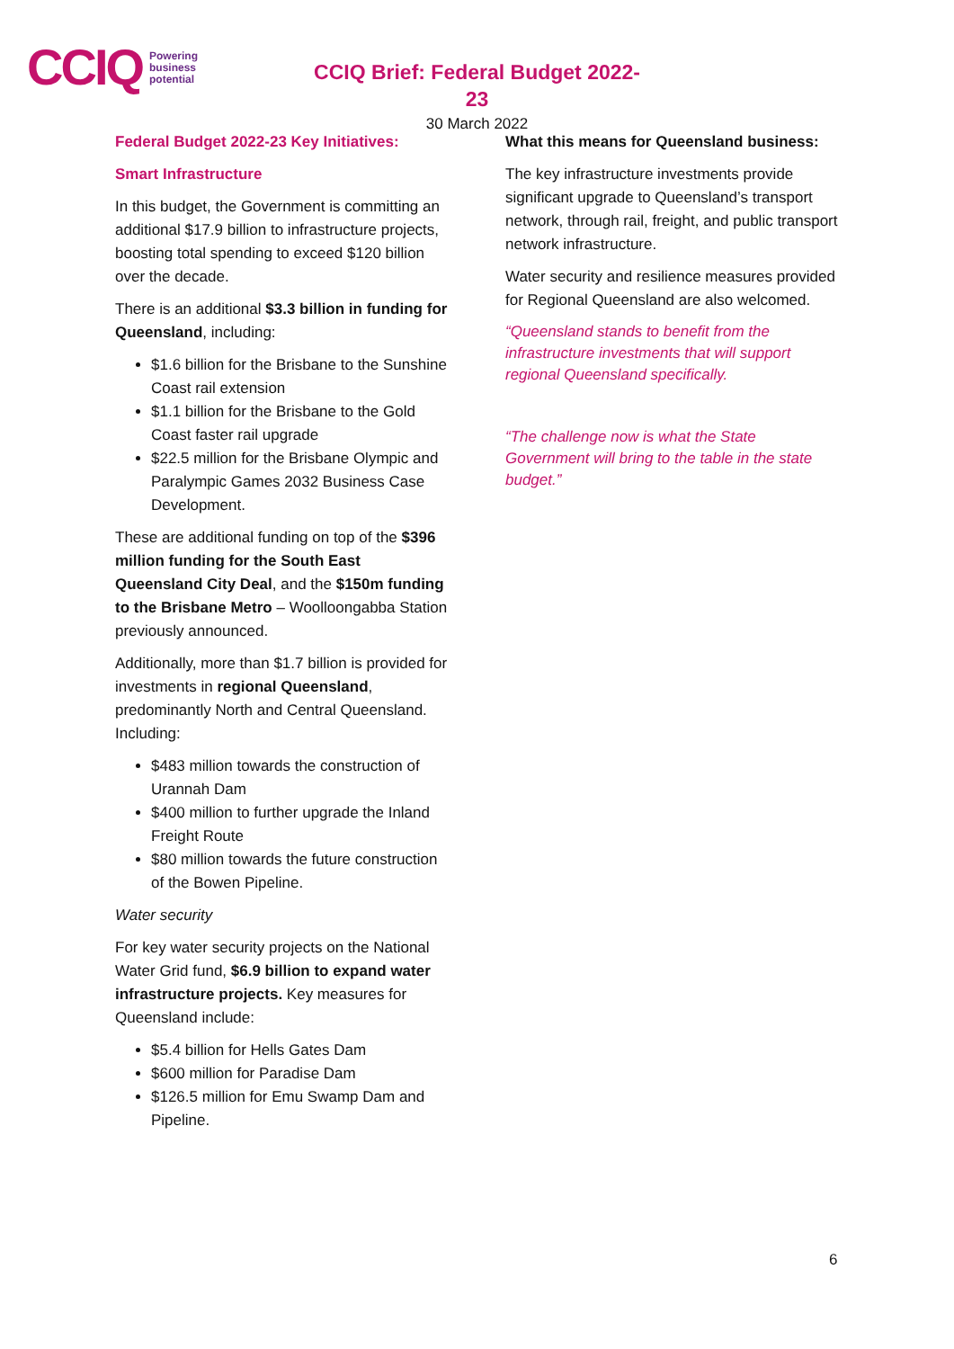CCIQ Powering
business
potential
CCIQ Brief: Federal Budget 2022-23
30 March 2022
Federal Budget 2022-23 Key Initiatives:
Smart Infrastructure
In this budget, the Government is committing an additional $17.9 billion to infrastructure projects, boosting total spending to exceed $120 billion over the decade.
There is an additional $3.3 billion in funding for Queensland, including:
$1.6 billion for the Brisbane to the Sunshine Coast rail extension
$1.1 billion for the Brisbane to the Gold Coast faster rail upgrade
$22.5 million for the Brisbane Olympic and Paralympic Games 2032 Business Case Development.
These are additional funding on top of the $396 million funding for the South East Queensland City Deal, and the $150m funding to the Brisbane Metro – Woolloongabba Station previously announced.
Additionally, more than $1.7 billion is provided for investments in regional Queensland, predominantly North and Central Queensland. Including:
$483 million towards the construction of Urannah Dam
$400 million to further upgrade the Inland Freight Route
$80 million towards the future construction of the Bowen Pipeline.
Water security
For key water security projects on the National Water Grid fund, $6.9 billion to expand water infrastructure projects. Key measures for Queensland include:
$5.4 billion for Hells Gates Dam
$600 million for Paradise Dam
$126.5 million for Emu Swamp Dam and Pipeline.
What this means for Queensland business:
The key infrastructure investments provide significant upgrade to Queensland’s transport network, through rail, freight, and public transport network infrastructure.
Water security and resilience measures provided for Regional Queensland are also welcomed.
“Queensland stands to benefit from the infrastructure investments that will support regional Queensland specifically.
“The challenge now is what the State Government will bring to the table in the state budget.”
6